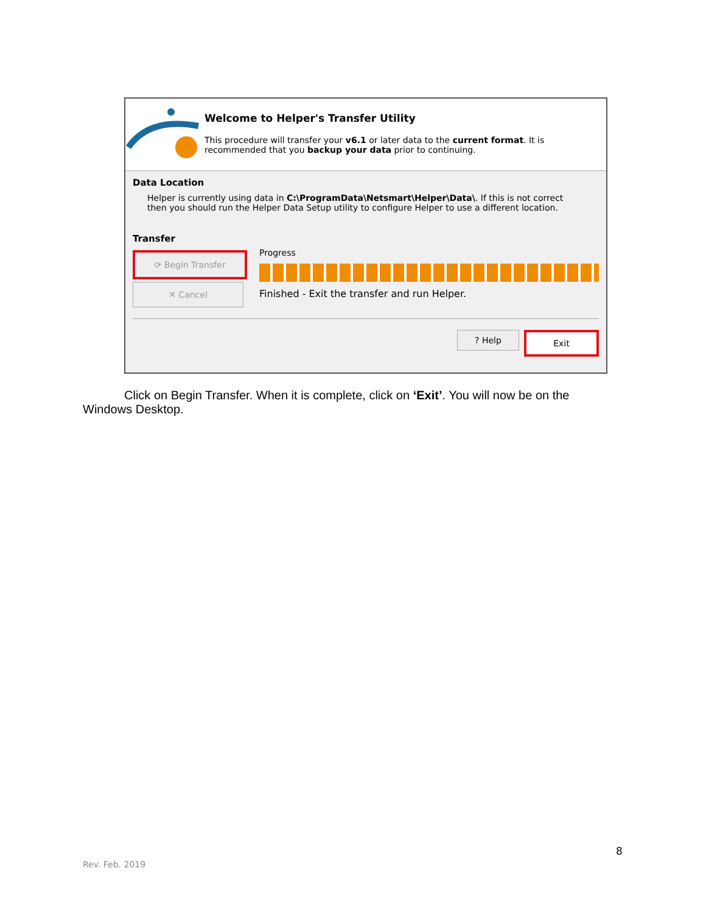Welcome to Helper's Transfer Utility
This procedure will transfer your v6.1 or later data to the current format. It is recommended that you backup your data prior to continuing.
Data Location
Helper is currently using data in C:\ProgramData\Netsmart\Helper\Data\. If this is not correct then you should run the Helper Data Setup utility to configure Helper to use a different location.
Transfer
⟳ Begin Transfer
✕ Cancel
Progress
Finished - Exit the transfer and run Helper.
? Help
Exit
Click on Begin Transfer. When it is complete, click on ‘Exit’. You will now be on the Windows Desktop.
8
Rev. Feb. 2019